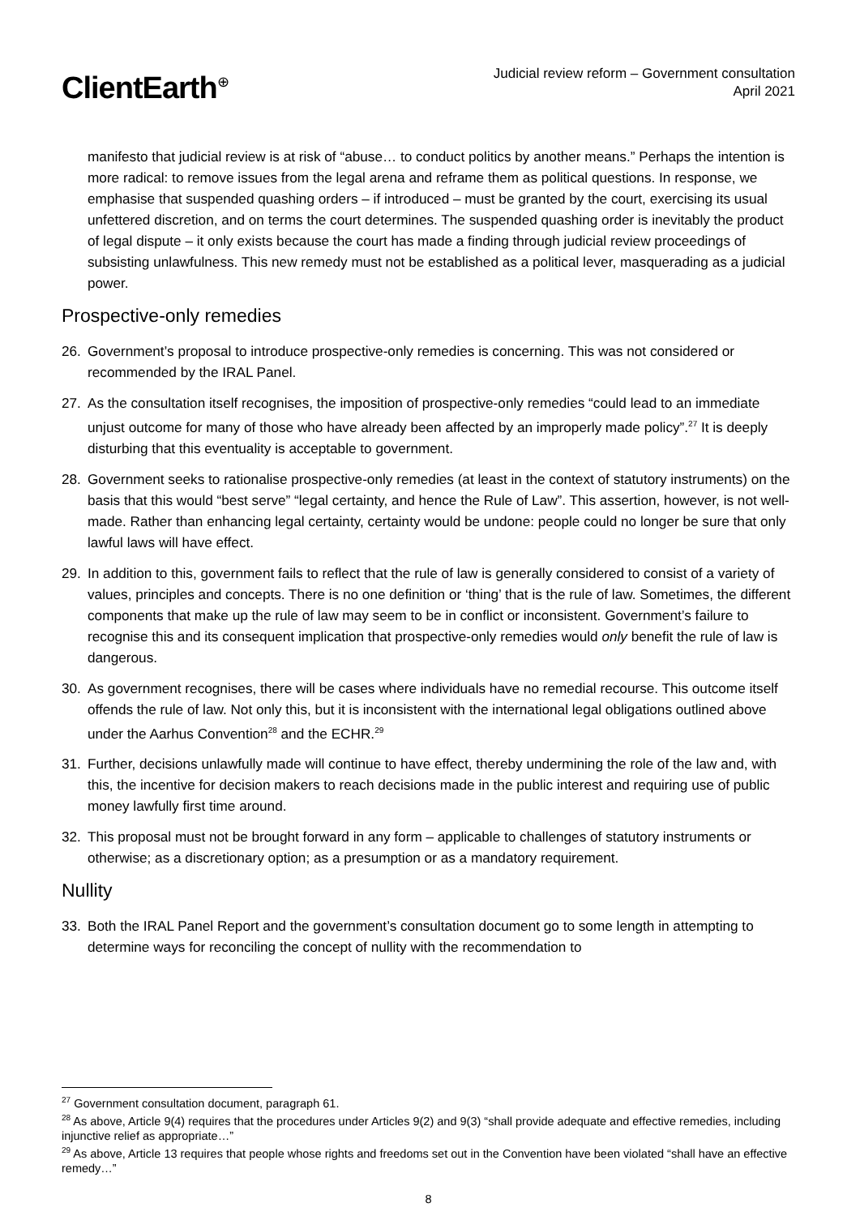ClientEarth<sup>⊕</sup>
Judicial review reform – Government consultation
April 2021
manifesto that judicial review is at risk of “abuse… to conduct politics by another means.” Perhaps the intention is more radical: to remove issues from the legal arena and reframe them as political questions. In response, we emphasise that suspended quashing orders – if introduced – must be granted by the court, exercising its usual unfettered discretion, and on terms the court determines. The suspended quashing order is inevitably the product of legal dispute – it only exists because the court has made a finding through judicial review proceedings of subsisting unlawfulness. This new remedy must not be established as a political lever, masquerading as a judicial power.
Prospective-only remedies
26. Government’s proposal to introduce prospective-only remedies is concerning. This was not considered or recommended by the IRAL Panel.
27. As the consultation itself recognises, the imposition of prospective-only remedies “could lead to an immediate unjust outcome for many of those who have already been affected by an improperly made policy”.<sup>27</sup> It is deeply disturbing that this eventuality is acceptable to government.
28. Government seeks to rationalise prospective-only remedies (at least in the context of statutory instruments) on the basis that this would “best serve” “legal certainty, and hence the Rule of Law”. This assertion, however, is not well-made. Rather than enhancing legal certainty, certainty would be undone: people could no longer be sure that only lawful laws will have effect.
29. In addition to this, government fails to reflect that the rule of law is generally considered to consist of a variety of values, principles and concepts. There is no one definition or ‘thing’ that is the rule of law. Sometimes, the different components that make up the rule of law may seem to be in conflict or inconsistent. Government’s failure to recognise this and its consequent implication that prospective-only remedies would only benefit the rule of law is dangerous.
30. As government recognises, there will be cases where individuals have no remedial recourse. This outcome itself offends the rule of law. Not only this, but it is inconsistent with the international legal obligations outlined above under the Aarhus Convention<sup>28</sup> and the ECHR.<sup>29</sup>
31. Further, decisions unlawfully made will continue to have effect, thereby undermining the role of the law and, with this, the incentive for decision makers to reach decisions made in the public interest and requiring use of public money lawfully first time around.
32. This proposal must not be brought forward in any form – applicable to challenges of statutory instruments or otherwise; as a discretionary option; as a presumption or as a mandatory requirement.
Nullity
33. Both the IRAL Panel Report and the government’s consultation document go to some length in attempting to determine ways for reconciling the concept of nullity with the recommendation to
<sup>27</sup> Government consultation document, paragraph 61.
<sup>28</sup> As above, Article 9(4) requires that the procedures under Articles 9(2) and 9(3) “shall provide adequate and effective remedies, including injunctive relief as appropriate…”
<sup>29</sup> As above, Article 13 requires that people whose rights and freedoms set out in the Convention have been violated “shall have an effective remedy…”
8